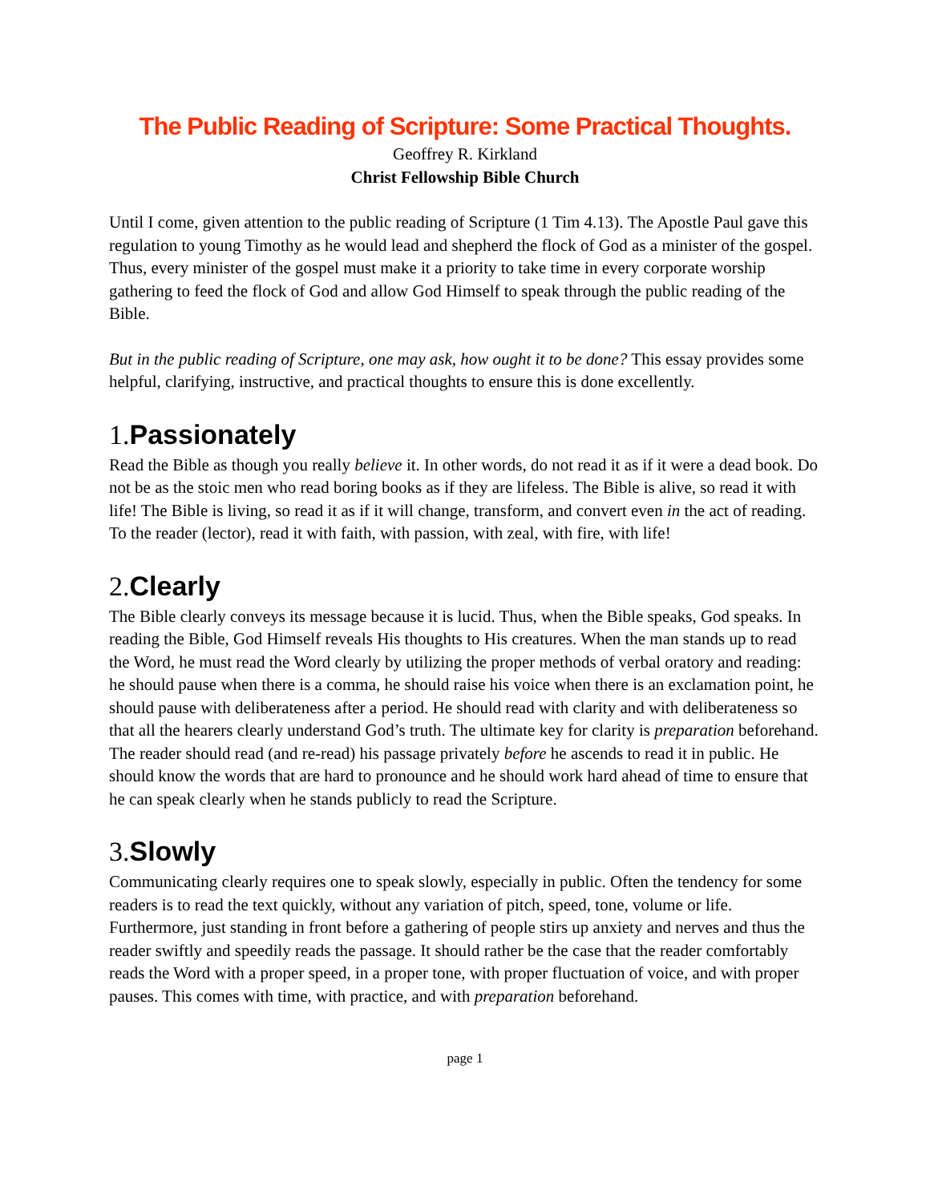The Public Reading of Scripture: Some Practical Thoughts.
Geoffrey R. Kirkland
Christ Fellowship Bible Church
Until I come, given attention to the public reading of Scripture (1 Tim 4.13). The Apostle Paul gave this regulation to young Timothy as he would lead and shepherd the flock of God as a minister of the gospel. Thus, every minister of the gospel must make it a priority to take time in every corporate worship gathering to feed the flock of God and allow God Himself to speak through the public reading of the Bible.
But in the public reading of Scripture, one may ask, how ought it to be done? This essay provides some helpful, clarifying, instructive, and practical thoughts to ensure this is done excellently.
1.Passionately
Read the Bible as though you really believe it. In other words, do not read it as if it were a dead book. Do not be as the stoic men who read boring books as if they are lifeless. The Bible is alive, so read it with life! The Bible is living, so read it as if it will change, transform, and convert even in the act of reading. To the reader (lector), read it with faith, with passion, with zeal, with fire, with life!
2.Clearly
The Bible clearly conveys its message because it is lucid. Thus, when the Bible speaks, God speaks. In reading the Bible, God Himself reveals His thoughts to His creatures. When the man stands up to read the Word, he must read the Word clearly by utilizing the proper methods of verbal oratory and reading: he should pause when there is a comma, he should raise his voice when there is an exclamation point, he should pause with deliberateness after a period. He should read with clarity and with deliberateness so that all the hearers clearly understand God’s truth. The ultimate key for clarity is preparation beforehand. The reader should read (and re-read) his passage privately before he ascends to read it in public. He should know the words that are hard to pronounce and he should work hard ahead of time to ensure that he can speak clearly when he stands publicly to read the Scripture.
3.Slowly
Communicating clearly requires one to speak slowly, especially in public. Often the tendency for some readers is to read the text quickly, without any variation of pitch, speed, tone, volume or life. Furthermore, just standing in front before a gathering of people stirs up anxiety and nerves and thus the reader swiftly and speedily reads the passage. It should rather be the case that the reader comfortably reads the Word with a proper speed, in a proper tone, with proper fluctuation of voice, and with proper pauses. This comes with time, with practice, and with preparation beforehand.
page 1